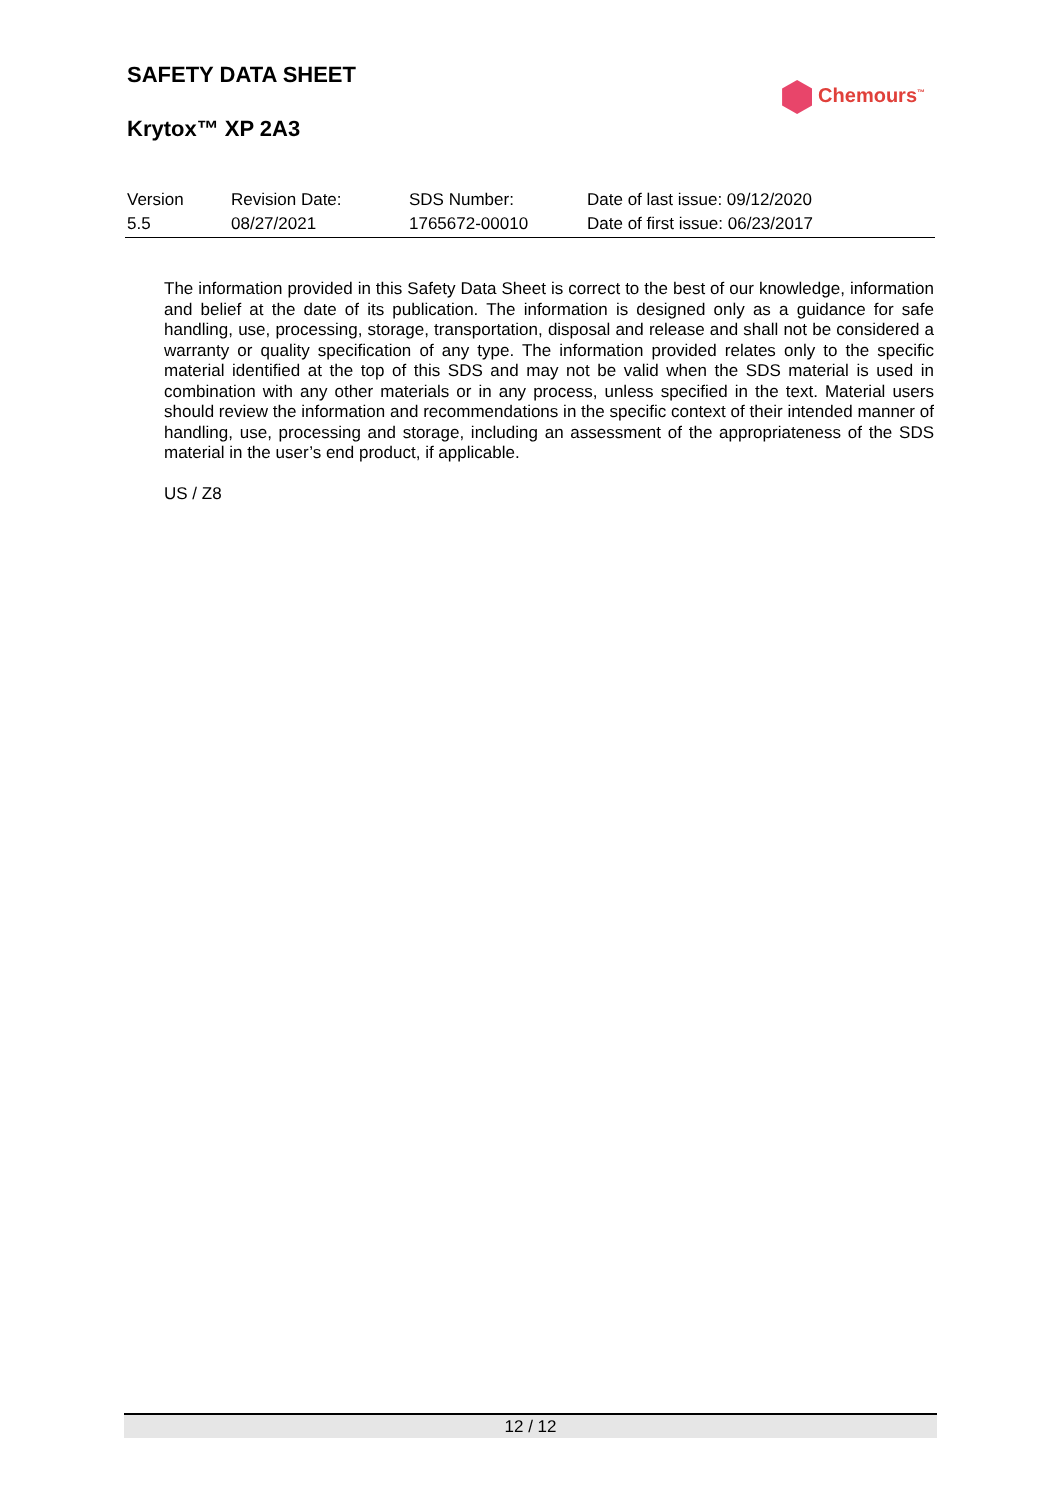SAFETY DATA SHEET
Krytox™ XP 2A3
Chemours<sup>™</sup>
| Version | Revision Date: | SDS Number: | Date of last issue: 09/12/2020 |
| 5.5 | 08/27/2021 | 1765672-00010 | Date of first issue: 06/23/2017 |
The information provided in this Safety Data Sheet is correct to the best of our knowledge, information and belief at the date of its publication. The information is designed only as a guidance for safe handling, use, processing, storage, transportation, disposal and release and shall not be considered a warranty or quality specification of any type. The information provided relates only to the specific material identified at the top of this SDS and may not be valid when the SDS material is used in combination with any other materials or in any process, unless specified in the text. Material users should review the information and recommendations in the specific context of their intended manner of handling, use, processing and storage, including an assessment of the appropriateness of the SDS material in the user’s end product, if applicable.
US / Z8
12 / 12